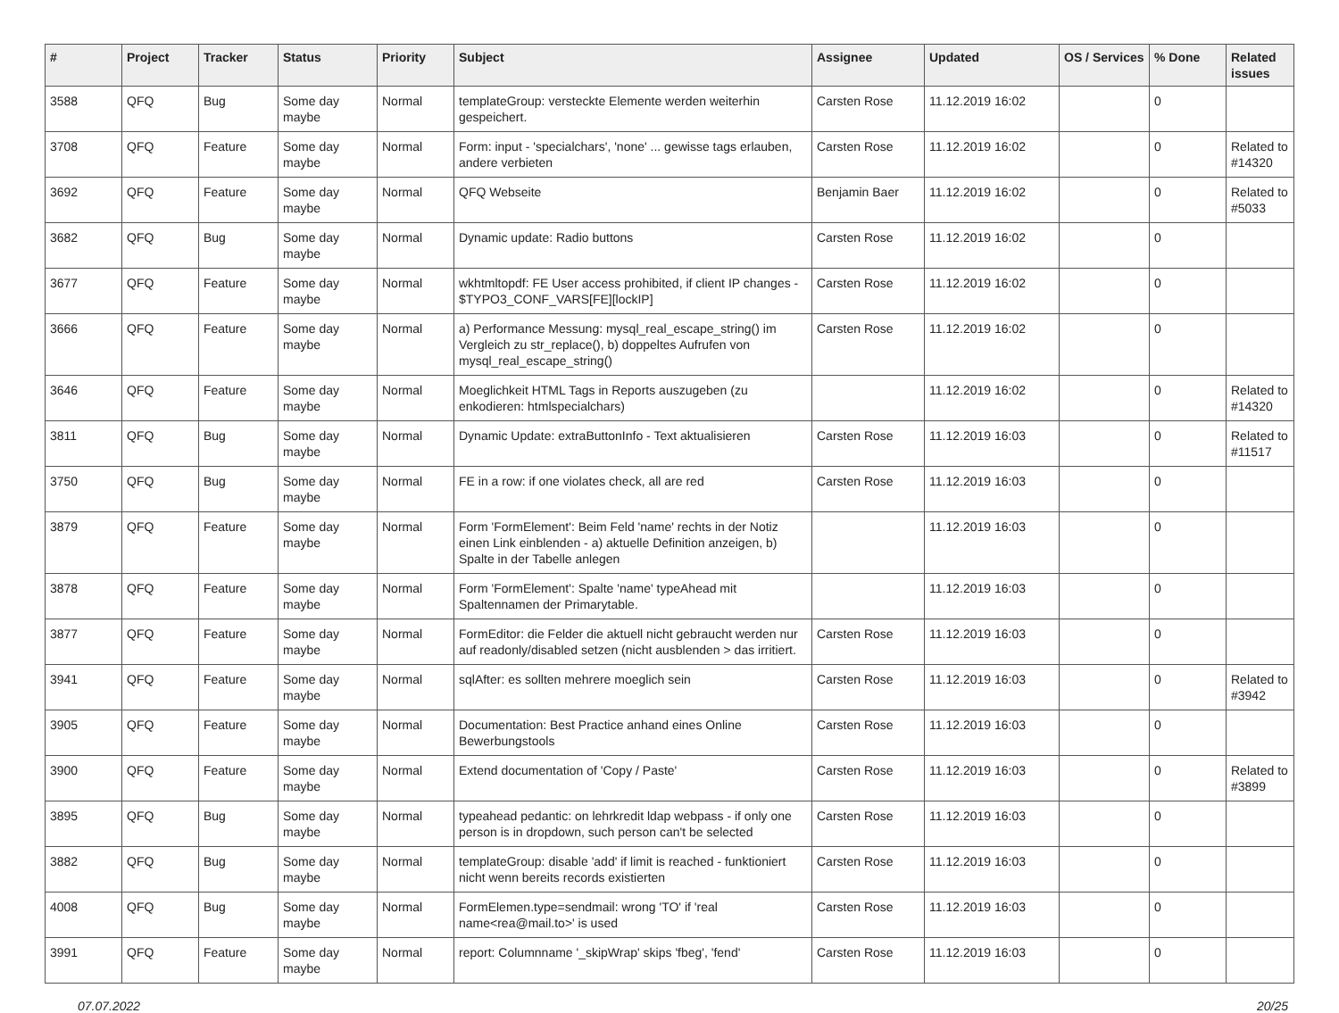| # | Project | Tracker | Status | Priority | Subject | Assignee | Updated | OS / Services | % Done | Related issues |
| --- | --- | --- | --- | --- | --- | --- | --- | --- | --- | --- |
| 3588 | QFQ | Bug | Some day maybe | Normal | templateGroup: versteckte Elemente werden weiterhin gespeichert. | Carsten Rose | 11.12.2019 16:02 | | 0 | |
| 3708 | QFQ | Feature | Some day maybe | Normal | Form: input - 'specialchars', 'none' ... gewisse tags erlauben, andere verbieten | Carsten Rose | 11.12.2019 16:02 | | 0 | Related to #14320 |
| 3692 | QFQ | Feature | Some day maybe | Normal | QFQ Webseite | Benjamin Baer | 11.12.2019 16:02 | | 0 | Related to #5033 |
| 3682 | QFQ | Bug | Some day maybe | Normal | Dynamic update: Radio buttons | Carsten Rose | 11.12.2019 16:02 | | 0 | |
| 3677 | QFQ | Feature | Some day maybe | Normal | wkhtmltopdf: FE User access prohibited, if client IP changes - $TYPO3_CONF_VARS[FE][lockIP] | Carsten Rose | 11.12.2019 16:02 | | 0 | |
| 3666 | QFQ | Feature | Some day maybe | Normal | a) Performance Messung: mysql_real_escape_string() im Vergleich zu str_replace(), b) doppeltes Aufrufen von mysql_real_escape_string() | Carsten Rose | 11.12.2019 16:02 | | 0 | |
| 3646 | QFQ | Feature | Some day maybe | Normal | Moeglichkeit HTML Tags in Reports auszugeben (zu enkodieren: htmlspecialchars) | | 11.12.2019 16:02 | | 0 | Related to #14320 |
| 3811 | QFQ | Bug | Some day maybe | Normal | Dynamic Update: extraButtonInfo - Text aktualisieren | Carsten Rose | 11.12.2019 16:03 | | 0 | Related to #11517 |
| 3750 | QFQ | Bug | Some day maybe | Normal | FE in a row: if one violates check, all are red | Carsten Rose | 11.12.2019 16:03 | | 0 | |
| 3879 | QFQ | Feature | Some day maybe | Normal | Form 'FormElement': Beim Feld 'name' rechts in der Notiz einen Link einblenden - a) aktuelle Definition anzeigen, b) Spalte in der Tabelle anlegen | | 11.12.2019 16:03 | | 0 | |
| 3878 | QFQ | Feature | Some day maybe | Normal | Form 'FormElement': Spalte 'name' typeAhead mit Spaltennamen der Primarytable. | | 11.12.2019 16:03 | | 0 | |
| 3877 | QFQ | Feature | Some day maybe | Normal | FormEditor: die Felder die aktuell nicht gebraucht werden nur auf readonly/disabled setzen (nicht ausblenden > das irritiert. | Carsten Rose | 11.12.2019 16:03 | | 0 | |
| 3941 | QFQ | Feature | Some day maybe | Normal | sqlAfter: es sollten mehrere moeglich sein | Carsten Rose | 11.12.2019 16:03 | | 0 | Related to #3942 |
| 3905 | QFQ | Feature | Some day maybe | Normal | Documentation: Best Practice anhand eines Online Bewerbungstools | Carsten Rose | 11.12.2019 16:03 | | 0 | |
| 3900 | QFQ | Feature | Some day maybe | Normal | Extend documentation of 'Copy / Paste' | Carsten Rose | 11.12.2019 16:03 | | 0 | Related to #3899 |
| 3895 | QFQ | Bug | Some day maybe | Normal | typeahead pedantic: on lehrkredit ldap webpass - if only one person is in dropdown, such person can't be selected | Carsten Rose | 11.12.2019 16:03 | | 0 | |
| 3882 | QFQ | Bug | Some day maybe | Normal | templateGroup: disable 'add' if limit is reached - funktioniert nicht wenn bereits records existierten | Carsten Rose | 11.12.2019 16:03 | | 0 | |
| 4008 | QFQ | Bug | Some day maybe | Normal | FormElemen.type=sendmail: wrong 'TO' if 'real name<rea@mail.to>' is used | Carsten Rose | 11.12.2019 16:03 | | 0 | |
| 3991 | QFQ | Feature | Some day maybe | Normal | report: Columnname '_skipWrap' skips 'fbeg', 'fend' | Carsten Rose | 11.12.2019 16:03 | | 0 | |
07.07.2022 20/25